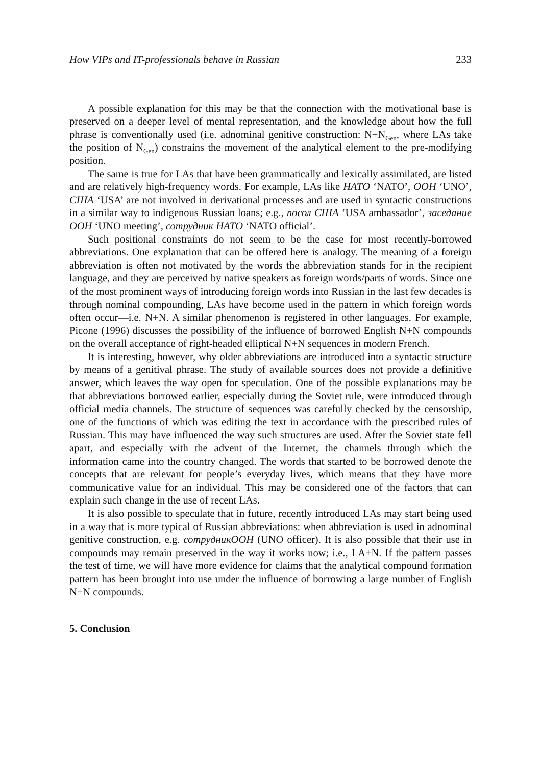How VIPs and IT-professionals behave in Russian 233
A possible explanation for this may be that the connection with the motivational base is preserved on a deeper level of mental representation, and the knowledge about how the full phrase is conventionally used (i.e. adnominal genitive construction: N+N<sub>Gen</sub>, where LAs take the position of N<sub>Gen</sub>) constrains the movement of the analytical element to the pre-modifying position.
The same is true for LAs that have been grammatically and lexically assimilated, are listed and are relatively high-frequency words. For example, LAs like НАТО ‘NATO’, ООН ‘UNO’, США ‘USA’ are not involved in derivational processes and are used in syntactic constructions in a similar way to indigenous Russian loans; e.g., посол США ‘USA ambassador’, заседание ООН ‘UNO meeting’, сотрудник НАТО ‘NATO official’.
Such positional constraints do not seem to be the case for most recently-borrowed abbreviations. One explanation that can be offered here is analogy. The meaning of a foreign abbreviation is often not motivated by the words the abbreviation stands for in the recipient language, and they are perceived by native speakers as foreign words/parts of words. Since one of the most prominent ways of introducing foreign words into Russian in the last few decades is through nominal compounding, LAs have become used in the pattern in which foreign words often occur—i.e. N+N. A similar phenomenon is registered in other languages. For example, Picone (1996) discusses the possibility of the influence of borrowed English N+N compounds on the overall acceptance of right-headed elliptical N+N sequences in modern French.
It is interesting, however, why older abbreviations are introduced into a syntactic structure by means of a genitival phrase. The study of available sources does not provide a definitive answer, which leaves the way open for speculation. One of the possible explanations may be that abbreviations borrowed earlier, especially during the Soviet rule, were introduced through official media channels. The structure of sequences was carefully checked by the censorship, one of the functions of which was editing the text in accordance with the prescribed rules of Russian. This may have influenced the way such structures are used. After the Soviet state fell apart, and especially with the advent of the Internet, the channels through which the information came into the country changed. The words that started to be borrowed denote the concepts that are relevant for people’s everyday lives, which means that they have more communicative value for an individual. This may be considered one of the factors that can explain such change in the use of recent LAs.
It is also possible to speculate that in future, recently introduced LAs may start being used in a way that is more typical of Russian abbreviations: when abbreviation is used in adnominal genitive construction, e.g. сотрудникООН (UNO officer). It is also possible that their use in compounds may remain preserved in the way it works now; i.e., LA+N. If the pattern passes the test of time, we will have more evidence for claims that the analytical compound formation pattern has been brought into use under the influence of borrowing a large number of English N+N compounds.
5. Conclusion